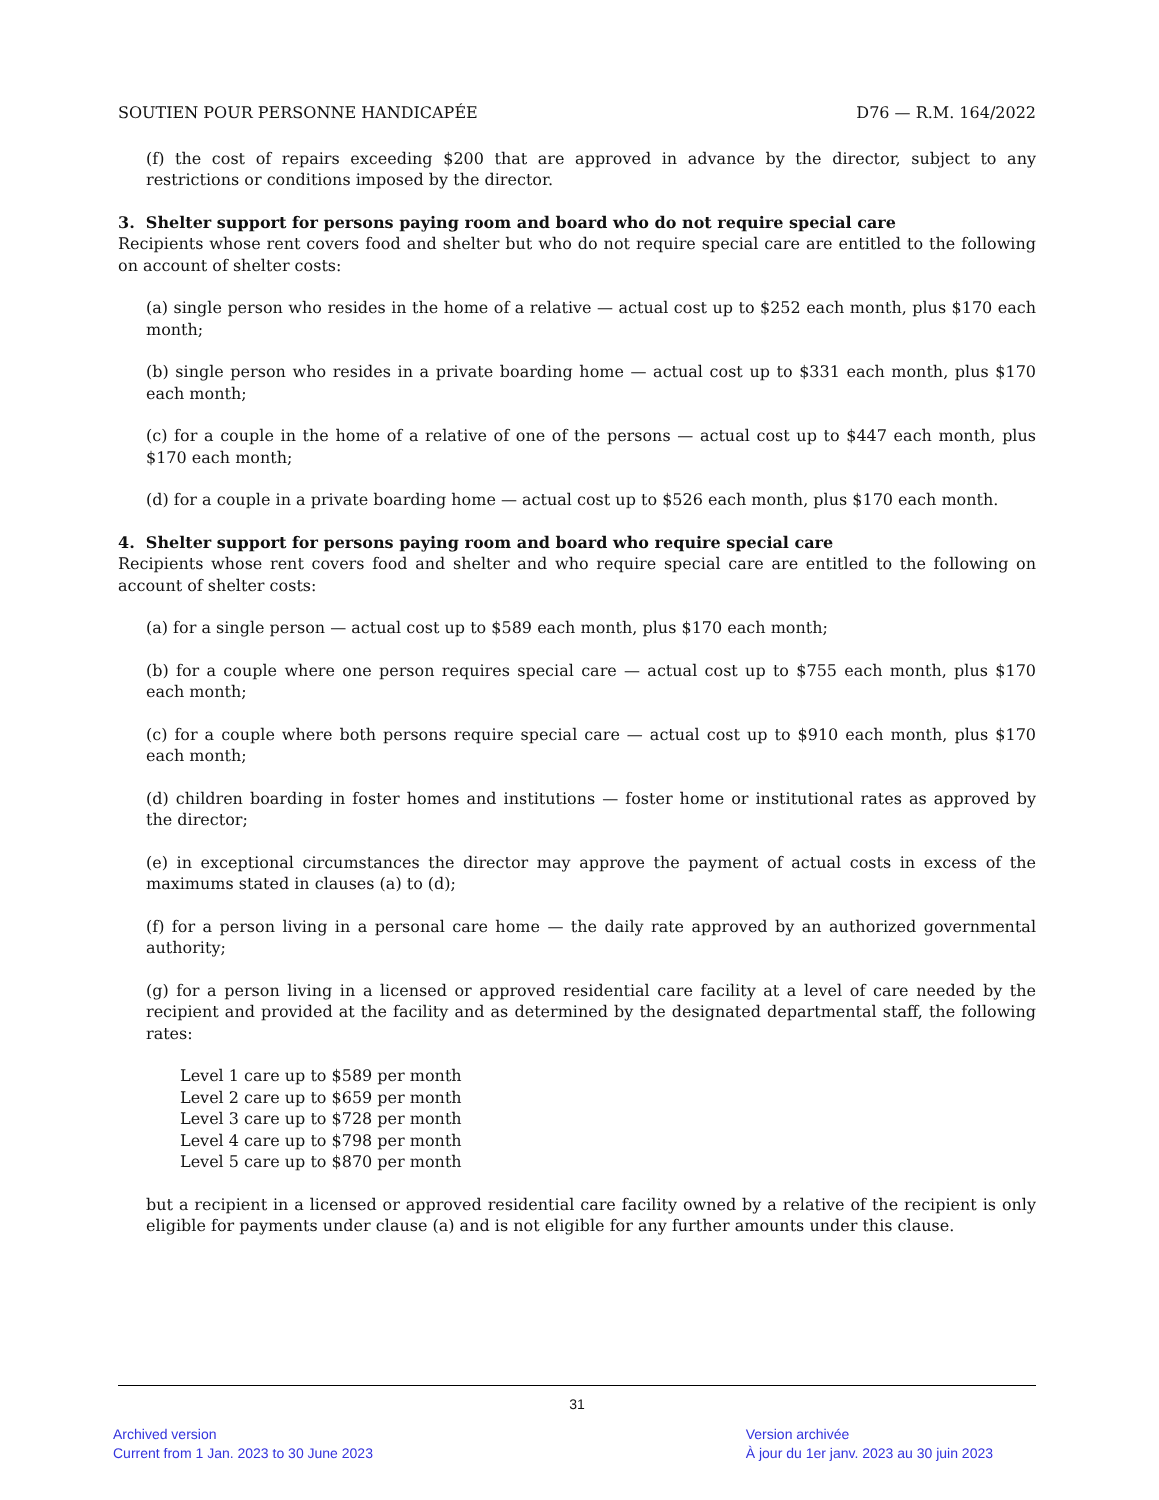SOUTIEN POUR PERSONNE HANDICAPÉE D76 — R.M. 164/2022
(f) the cost of repairs exceeding $200 that are approved in advance by the director, subject to any restrictions or conditions imposed by the director.
3. Shelter support for persons paying room and board who do not require special care
Recipients whose rent covers food and shelter but who do not require special care are entitled to the following on account of shelter costs:
(a) single person who resides in the home of a relative — actual cost up to $252 each month, plus $170 each month;
(b) single person who resides in a private boarding home — actual cost up to $331 each month, plus $170 each month;
(c) for a couple in the home of a relative of one of the persons — actual cost up to $447 each month, plus $170 each month;
(d) for a couple in a private boarding home — actual cost up to $526 each month, plus $170 each month.
4. Shelter support for persons paying room and board who require special care
Recipients whose rent covers food and shelter and who require special care are entitled to the following on account of shelter costs:
(a) for a single person — actual cost up to $589 each month, plus $170 each month;
(b) for a couple where one person requires special care — actual cost up to $755 each month, plus $170 each month;
(c) for a couple where both persons require special care — actual cost up to $910 each month, plus $170 each month;
(d) children boarding in foster homes and institutions — foster home or institutional rates as approved by the director;
(e) in exceptional circumstances the director may approve the payment of actual costs in excess of the maximums stated in clauses (a) to (d);
(f) for a person living in a personal care home — the daily rate approved by an authorized governmental authority;
(g) for a person living in a licensed or approved residential care facility at a level of care needed by the recipient and provided at the facility and as determined by the designated departmental staff, the following rates:
Level 1 care up to $589 per month
Level 2 care up to $659 per month
Level 3 care up to $728 per month
Level 4 care up to $798 per month
Level 5 care up to $870 per month
but a recipient in a licensed or approved residential care facility owned by a relative of the recipient is only eligible for payments under clause (a) and is not eligible for any further amounts under this clause.
31
Archived version
Current from 1 Jan. 2023 to 30 June 2023
Version archivée
À jour du 1er janv. 2023 au 30 juin 2023